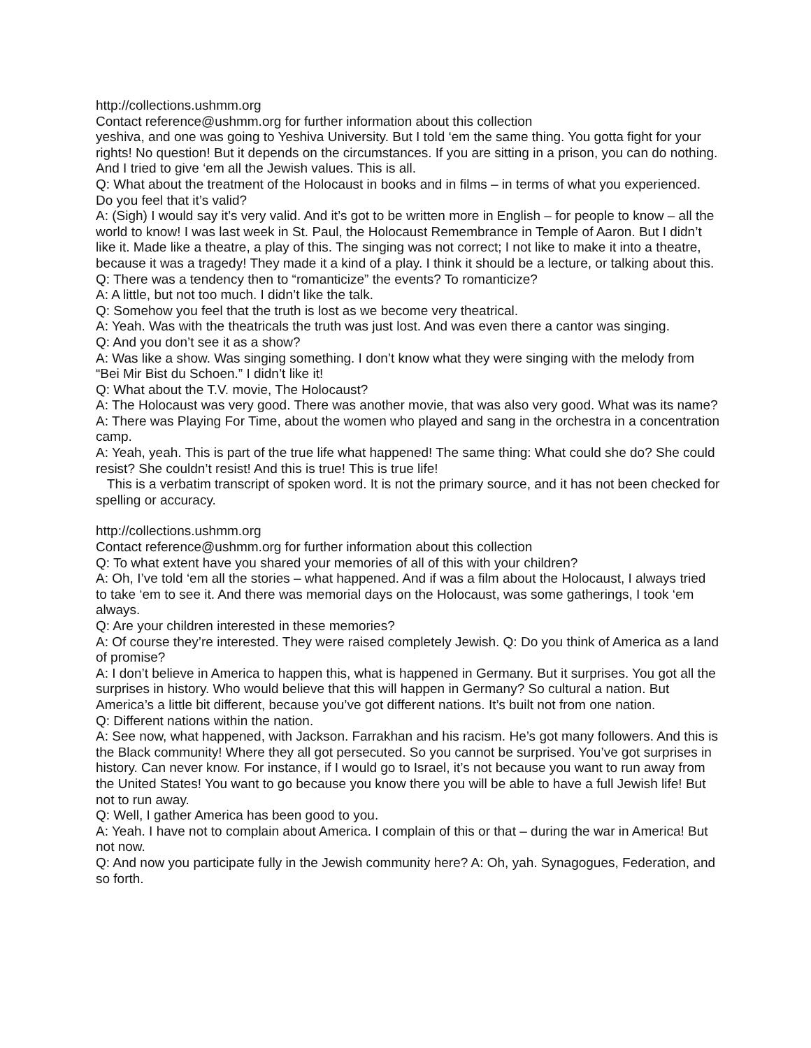http://collections.ushmm.org
Contact reference@ushmm.org for further information about this collection
yeshiva, and one was going to Yeshiva University. But I told ‘em the same thing. You gotta fight for your rights! No question! But it depends on the circumstances. If you are sitting in a prison, you can do nothing. And I tried to give ‘em all the Jewish values. This is all.
Q: What about the treatment of the Holocaust in books and in films – in terms of what you experienced. Do you feel that it’s valid?
A: (Sigh) I would say it’s very valid. And it’s got to be written more in English – for people to know – all the world to know! I was last week in St. Paul, the Holocaust Remembrance in Temple of Aaron. But I didn’t like it. Made like a theatre, a play of this. The singing was not correct; I not like to make it into a theatre, because it was a tragedy! They made it a kind of a play. I think it should be a lecture, or talking about this.
Q: There was a tendency then to “romanticize” the events? To romanticize?
A: A little, but not too much. I didn’t like the talk.
Q: Somehow you feel that the truth is lost as we become very theatrical.
A: Yeah. Was with the theatricals the truth was just lost. And was even there a cantor was singing.
Q: And you don’t see it as a show?
A: Was like a show. Was singing something. I don’t know what they were singing with the melody from “Bei Mir Bist du Schoen.” I didn’t like it!
Q: What about the T.V. movie, The Holocaust?
A: The Holocaust was very good. There was another movie, that was also very good. What was its name?
A: There was Playing For Time, about the women who played and sang in the orchestra in a concentration camp.
A: Yeah, yeah. This is part of the true life what happened! The same thing: What could she do? She could resist? She couldn’t resist! And this is true! This is true life!
This is a verbatim transcript of spoken word. It is not the primary source, and it has not been checked for spelling or accuracy.
http://collections.ushmm.org
Contact reference@ushmm.org for further information about this collection
Q: To what extent have you shared your memories of all of this with your children?
A: Oh, I’ve told ‘em all the stories – what happened. And if was a film about the Holocaust, I always tried to take ‘em to see it. And there was memorial days on the Holocaust, was some gatherings, I took ‘em always.
Q: Are your children interested in these memories?
A: Of course they’re interested. They were raised completely Jewish. Q: Do you think of America as a land of promise?
A: I don’t believe in America to happen this, what is happened in Germany. But it surprises. You got all the surprises in history. Who would believe that this will happen in Germany? So cultural a nation. But America’s a little bit different, because you’ve got different nations. It’s built not from one nation.
Q: Different nations within the nation.
A: See now, what happened, with Jackson. Farrakhan and his racism. He’s got many followers. And this is the Black community! Where they all got persecuted. So you cannot be surprised. You’ve got surprises in history. Can never know. For instance, if I would go to Israel, it’s not because you want to run away from the United States! You want to go because you know there you will be able to have a full Jewish life! But not to run away.
Q: Well, I gather America has been good to you.
A: Yeah. I have not to complain about America. I complain of this or that – during the war in America! But not now.
Q: And now you participate fully in the Jewish community here? A: Oh, yah. Synagogues, Federation, and so forth.